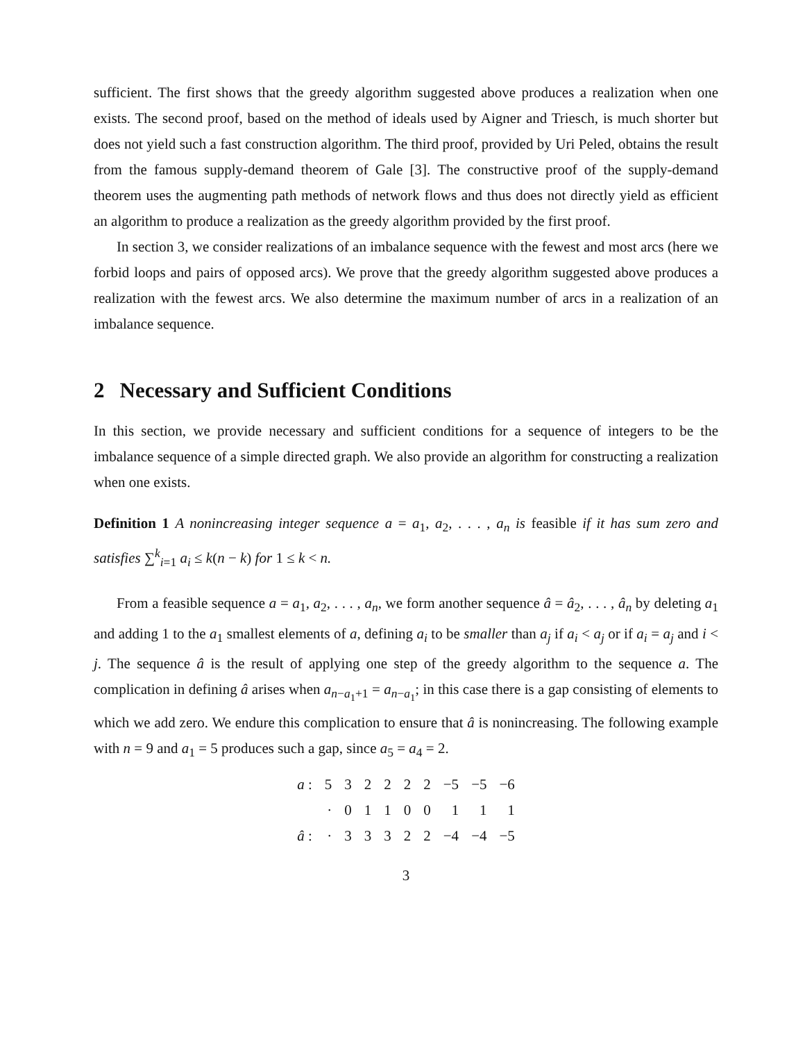sufficient. The first shows that the greedy algorithm suggested above produces a realization when one exists. The second proof, based on the method of ideals used by Aigner and Triesch, is much shorter but does not yield such a fast construction algorithm. The third proof, provided by Uri Peled, obtains the result from the famous supply-demand theorem of Gale [3]. The constructive proof of the supply-demand theorem uses the augmenting path methods of network flows and thus does not directly yield as efficient an algorithm to produce a realization as the greedy algorithm provided by the first proof.
In section 3, we consider realizations of an imbalance sequence with the fewest and most arcs (here we forbid loops and pairs of opposed arcs). We prove that the greedy algorithm suggested above produces a realization with the fewest arcs. We also determine the maximum number of arcs in a realization of an imbalance sequence.
2 Necessary and Sufficient Conditions
In this section, we provide necessary and sufficient conditions for a sequence of integers to be the imbalance sequence of a simple directed graph. We also provide an algorithm for constructing a realization when one exists.
Definition 1 A nonincreasing integer sequence a = a<sub>1</sub>, a<sub>2</sub>, . . . , a<sub>n</sub> is feasible if it has sum zero and satisfies ∑<sup>k</sup><sub>i=1</sub> a<sub>i</sub> ≤ k(n − k) for 1 ≤ k < n.
From a feasible sequence a = a<sub>1</sub>, a<sub>2</sub>, . . . , a<sub>n</sub>, we form another sequence â = â<sub>2</sub>, . . . , â<sub>n</sub> by deleting a<sub>1</sub> and adding 1 to the a<sub>1</sub> smallest elements of a, defining a<sub>i</sub> to be smaller than a<sub>j</sub> if a<sub>i</sub> < a<sub>j</sub> or if a<sub>i</sub> = a<sub>j</sub> and i < j. The sequence â is the result of applying one step of the greedy algorithm to the sequence a. The complication in defining â arises when a<sub>n−a<sub>1</sub>+1</sub> = a<sub>n−a<sub>1</sub></sub>; in this case there is a gap consisting of elements to which we add zero. We endure this complication to ensure that â is nonincreasing. The following example with n = 9 and a<sub>1</sub> = 5 produces such a gap, since a<sub>5</sub> = a<sub>4</sub> = 2.
| a : | 5 | 3 | 2 | 2 | 2 | 2 | −5 | −5 | −6 |
| | · | 0 | 1 | 1 | 0 | 0 | 1 | 1 | 1 |
| â : | · | 3 | 3 | 3 | 2 | 2 | −4 | −4 | −5 |
3